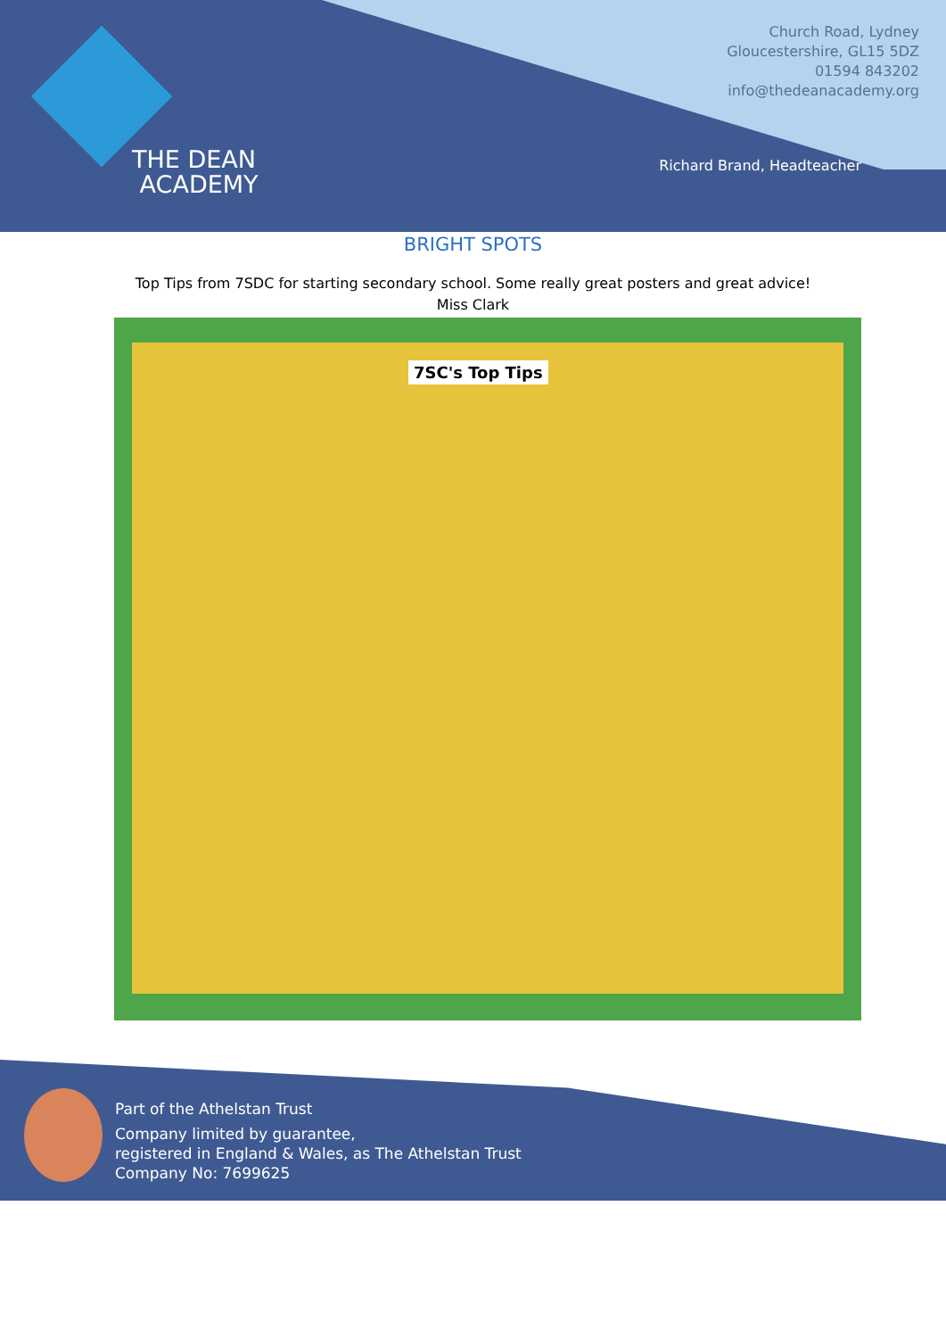THE DEAN
ACADEMY
Church Road, Lydney
Gloucestershire, GL15 5DZ
01594 843202
info@thedeanacademy.org
Richard Brand, Headteacher
BRIGHT SPOTS
Top Tips from 7SDC for starting secondary school. Some really great posters and great advice!
Miss Clark
7SC's Top Tips
Part of the Athelstan Trust
Company limited by guarantee,
registered in England & Wales, as The Athelstan Trust
Company No: 7699625